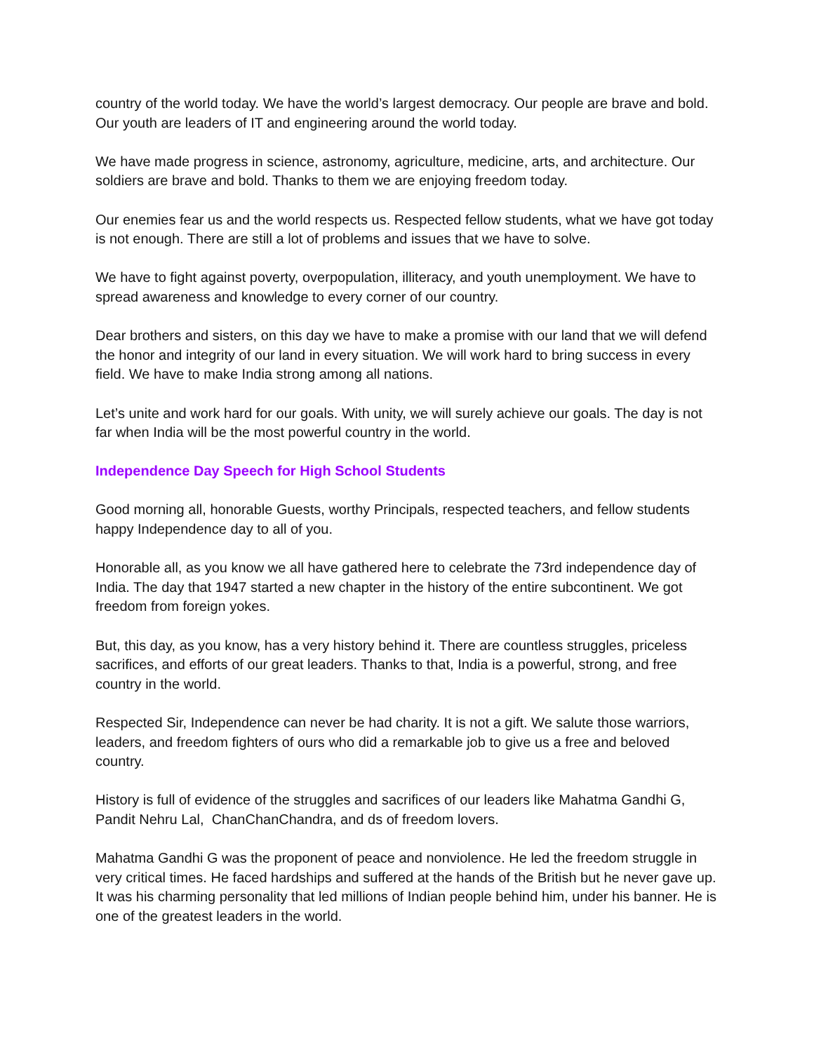country of the world today. We have the world’s largest democracy. Our people are brave and bold. Our youth are leaders of IT and engineering around the world today.
We have made progress in science, astronomy, agriculture, medicine, arts, and architecture. Our soldiers are brave and bold. Thanks to them we are enjoying freedom today.
Our enemies fear us and the world respects us. Respected fellow students, what we have got today is not enough. There are still a lot of problems and issues that we have to solve.
We have to fight against poverty, overpopulation, illiteracy, and youth unemployment. We have to spread awareness and knowledge to every corner of our country.
Dear brothers and sisters, on this day we have to make a promise with our land that we will defend the honor and integrity of our land in every situation. We will work hard to bring success in every field. We have to make India strong among all nations.
Let’s unite and work hard for our goals. With unity, we will surely achieve our goals. The day is not far when India will be the most powerful country in the world.
Independence Day Speech for High School Students
Good morning all, honorable Guests, worthy Principals, respected teachers, and fellow students happy Independence day to all of you.
Honorable all, as you know we all have gathered here to celebrate the 73rd independence day of India. The day that 1947 started a new chapter in the history of the entire subcontinent. We got freedom from foreign yokes.
But, this day, as you know, has a very history behind it. There are countless struggles, priceless sacrifices, and efforts of our great leaders. Thanks to that, India is a powerful, strong, and free country in the world.
Respected Sir, Independence can never be had charity. It is not a gift. We salute those warriors, leaders, and freedom fighters of ours who did a remarkable job to give us a free and beloved country.
History is full of evidence of the struggles and sacrifices of our leaders like Mahatma Gandhi G, Pandit Nehru Lal, ChanChanChandra, and ds of freedom lovers.
Mahatma Gandhi G was the proponent of peace and nonviolence. He led the freedom struggle in very critical times. He faced hardships and suffered at the hands of the British but he never gave up. It was his charming personality that led millions of Indian people behind him, under his banner. He is one of the greatest leaders in the world.